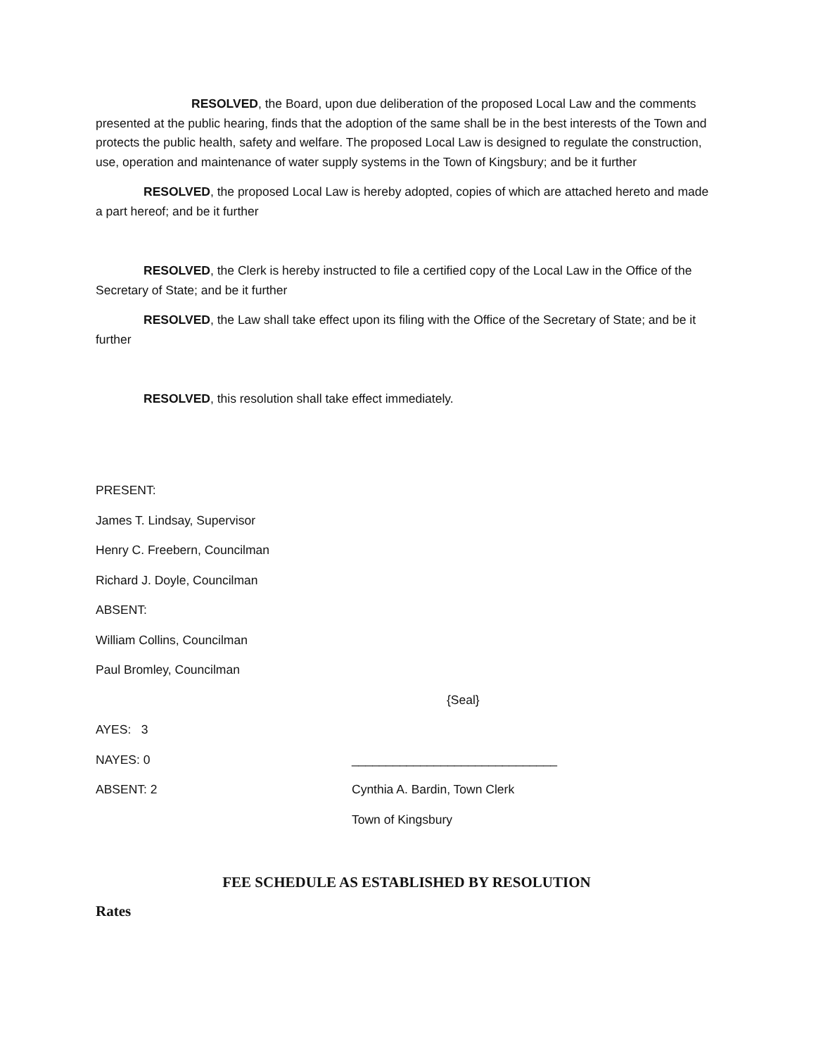RESOLVED, the Board, upon due deliberation of the proposed Local Law and the comments presented at the public hearing, finds that the adoption of the same shall be in the best interests of the Town and protects the public health, safety and welfare. The proposed Local Law is designed to regulate the construction, use, operation and maintenance of water supply systems in the Town of Kingsbury; and be it further
RESOLVED, the proposed Local Law is hereby adopted, copies of which are attached hereto and made a part hereof; and be it further
RESOLVED, the Clerk is hereby instructed to file a certified copy of the Local Law in the Office of the Secretary of State; and be it further
RESOLVED, the Law shall take effect upon its filing with the Office of the Secretary of State; and be it further
RESOLVED, this resolution shall take effect immediately.
PRESENT:
James T. Lindsay, Supervisor
Henry C. Freebern, Councilman
Richard J. Doyle, Councilman
ABSENT:
William Collins, Councilman
Paul Bromley, Councilman
{Seal}
AYES: 3
NAYES: 0 ______________________________
ABSENT: 2 Cynthia A. Bardin, Town Clerk
Town of Kingsbury
FEE SCHEDULE AS ESTABLISHED BY RESOLUTION
Rates